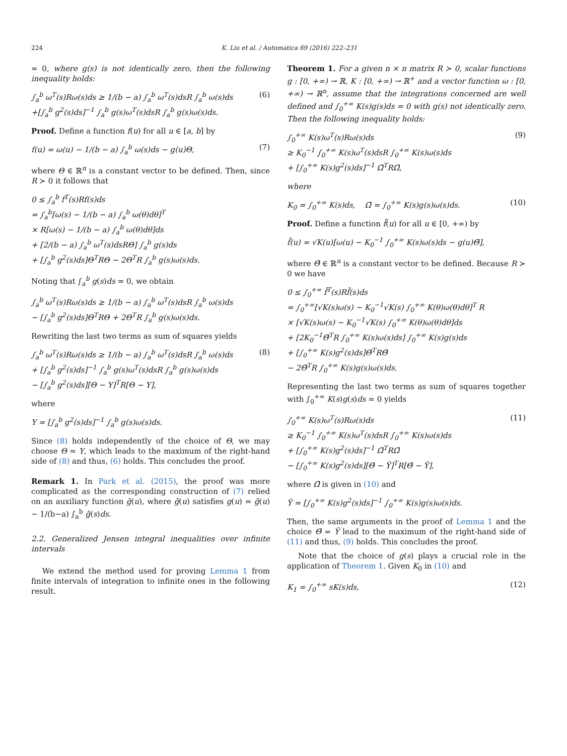224 K. Liu et al. / Automatica 69 (2016) 222–231
= 0, where g(s) is not identically zero, then the following inequality holds:
∫<sub>a</sub><sup>b</sup> ω<sup>T</sup>(s)Rω(s)ds ≥ 1/(b − a) ∫<sub>a</sub><sup>b</sup> ω<sup>T</sup>(s)dsR ∫<sub>a</sub><sup>b</sup> ω(s)ds
+[∫<sub>a</sub><sup>b</sup> g<sup>2</sup>(s)ds]<sup>−1</sup> ∫<sub>a</sub><sup>b</sup> g(s)ω<sup>T</sup>(s)dsR ∫<sub>a</sub><sup>b</sup> g(s)ω(s)ds. (6)
Proof. Define a function f(u) for all u ∈ [a, b] by
f(u) = ω(u) − 1/(b − a) ∫<sub>a</sub><sup>b</sup> ω(s)ds − g(u)Θ, (7)
where Θ ∈ ℝ<sup>n</sup> is a constant vector to be defined. Then, since R ≻ 0 it follows that
0 ≤ ∫<sub>a</sub><sup>b</sup> f<sup>T</sup>(s)Rf(s)ds
= ∫<sub>a</sub><sup>b</sup>[ω(s) − 1/(b − a) ∫<sub>a</sub><sup>b</sup> ω(θ)dθ]<sup>T</sup>
× R[ω(s) − 1/(b − a) ∫<sub>a</sub><sup>b</sup> ω(θ)dθ]ds
+ [2/(b − a) ∫<sub>a</sub><sup>b</sup> ω<sup>T</sup>(s)dsRΘ] ∫<sub>a</sub><sup>b</sup> g(s)ds
+ [∫<sub>a</sub><sup>b</sup> g<sup>2</sup>(s)ds]Θ<sup>T</sup>RΘ − 2Θ<sup>T</sup>R ∫<sub>a</sub><sup>b</sup> g(s)ω(s)ds.
Noting that ∫<sub>a</sub><sup>b</sup> g(s)ds = 0, we obtain
∫<sub>a</sub><sup>b</sup> ω<sup>T</sup>(s)Rω(s)ds ≥ 1/(b − a) ∫<sub>a</sub><sup>b</sup> ω<sup>T</sup>(s)dsR ∫<sub>a</sub><sup>b</sup> ω(s)ds
− [∫<sub>a</sub><sup>b</sup> g<sup>2</sup>(s)ds]Θ<sup>T</sup>RΘ + 2Θ<sup>T</sup>R ∫<sub>a</sub><sup>b</sup> g(s)ω(s)ds.
Rewriting the last two terms as sum of squares yields
∫<sub>a</sub><sup>b</sup> ω<sup>T</sup>(s)Rω(s)ds ≥ 1/(b − a) ∫<sub>a</sub><sup>b</sup> ω<sup>T</sup>(s)dsR ∫<sub>a</sub><sup>b</sup> ω(s)ds
+ [∫<sub>a</sub><sup>b</sup> g<sup>2</sup>(s)ds]<sup>−1</sup> ∫<sub>a</sub><sup>b</sup> g(s)ω<sup>T</sup>(s)dsR ∫<sub>a</sub><sup>b</sup> g(s)ω(s)ds
− [∫<sub>a</sub><sup>b</sup> g<sup>2</sup>(s)ds][Θ − Υ]<sup>T</sup>R[Θ − Υ], (8)
where
Υ = [∫<sub>a</sub><sup>b</sup> g<sup>2</sup>(s)ds]<sup>−1</sup> ∫<sub>a</sub><sup>b</sup> g(s)ω(s)ds.
Since (8) holds independently of the choice of Θ, we may choose Θ = Υ, which leads to the maximum of the right-hand side of (8) and thus, (6) holds. This concludes the proof.
Remark 1. In Park et al. (2015), the proof was more complicated as the corresponding construction of (7) relied on an auxiliary function ḡ(u), where ḡ(u) satisfies g(u) = ḡ(u) − 1/(b−a) ∫<sub>a</sub><sup>b</sup> ḡ(s)ds.
2.2. Generalized Jensen integral inequalities over infinite intervals
We extend the method used for proving Lemma 1 from finite intervals of integration to infinite ones in the following result.
Theorem 1. For a given n × n matrix R ≻ 0, scalar functions g : [0, +∞) → ℝ, K : [0, +∞) → ℝ<sup>+</sup> and a vector function ω : [0, +∞) → ℝ<sup>n</sup>, assume that the integrations concerned are well defined and ∫<sub>0</sub><sup>+∞</sup> K(s)g(s)ds = 0 with g(s) not identically zero. Then the following inequality holds:
∫<sub>0</sub><sup>+∞</sup> K(s)ω<sup>T</sup>(s)Rω(s)ds
≥ K<sub>0</sub><sup>−1</sup> ∫<sub>0</sub><sup>+∞</sup> K(s)ω<sup>T</sup>(s)dsR ∫<sub>0</sub><sup>+∞</sup> K(s)ω(s)ds
+ [∫<sub>0</sub><sup>+∞</sup> K(s)g<sup>2</sup>(s)ds]<sup>−1</sup> Ω̄<sup>T</sup>RΩ̄, (9)
where
K<sub>0</sub> = ∫<sub>0</sub><sup>+∞</sup> K(s)ds, Ω̄ = ∫<sub>0</sub><sup>+∞</sup> K(s)g(s)ω(s)ds. (10)
Proof. Define a function f̄(u) for all u ∈ [0, +∞) by
f̄(u) = √K(u)[ω(u) − K<sub>0</sub><sup>−1</sup> ∫<sub>0</sub><sup>+∞</sup> K(s)ω(s)ds − g(u)Θ̄],
where Θ̄ ∈ ℝ<sup>n</sup> is a constant vector to be defined. Because R ≻ 0 we have
0 ≤ ∫<sub>0</sub><sup>+∞</sup> f̄<sup>T</sup>(s)Rf̄(s)ds
= ∫<sub>0</sub><sup>+∞</sup>[√K(s)ω(s) − K<sub>0</sub><sup>−1</sup>√K(s) ∫<sub>0</sub><sup>+∞</sup> K(θ)ω(θ)dθ]<sup>T</sup> R
× [√K(s)ω(s) − K<sub>0</sub><sup>−1</sup>√K(s) ∫<sub>0</sub><sup>+∞</sup> K(θ)ω(θ)dθ]ds
+ [2K<sub>0</sub><sup>−1</sup>Θ̄<sup>T</sup>R ∫<sub>0</sub><sup>+∞</sup> K(s)ω(s)ds] ∫<sub>0</sub><sup>+∞</sup> K(s)g(s)ds
+ [∫<sub>0</sub><sup>+∞</sup> K(s)g<sup>2</sup>(s)ds]Θ̄<sup>T</sup>RΘ̄
− 2Θ̄<sup>T</sup>R ∫<sub>0</sub><sup>+∞</sup> K(s)g(s)ω(s)ds.
Representing the last two terms as sum of squares together with ∫<sub>0</sub><sup>+∞</sup> K(s)g(s)ds = 0 yields
∫<sub>0</sub><sup>+∞</sup> K(s)ω<sup>T</sup>(s)Rω(s)ds
≥ K<sub>0</sub><sup>−1</sup> ∫<sub>0</sub><sup>+∞</sup> K(s)ω<sup>T</sup>(s)dsR ∫<sub>0</sub><sup>+∞</sup> K(s)ω(s)ds
+ [∫<sub>0</sub><sup>+∞</sup> K(s)g<sup>2</sup>(s)ds]<sup>−1</sup> Ω̄<sup>T</sup>RΩ̄
− [∫<sub>0</sub><sup>+∞</sup> K(s)g<sup>2</sup>(s)ds][Θ̄ − Ῡ]<sup>T</sup>R[Θ̄ − Ῡ], (11)
where Ω̄ is given in (10) and
Ῡ = [∫<sub>0</sub><sup>+∞</sup> K(s)g<sup>2</sup>(s)ds]<sup>−1</sup> ∫<sub>0</sub><sup>+∞</sup> K(s)g(s)ω(s)ds.
Then, the same arguments in the proof of Lemma 1 and the choice Θ̄ = Ῡ lead to the maximum of the right-hand side of (11) and thus, (9) holds. This concludes the proof.
Note that the choice of g(s) plays a crucial role in the application of Theorem 1. Given K<sub>0</sub> in (10) and
K<sub>1</sub> = ∫<sub>0</sub><sup>+∞</sup> sK(s)ds, (12)